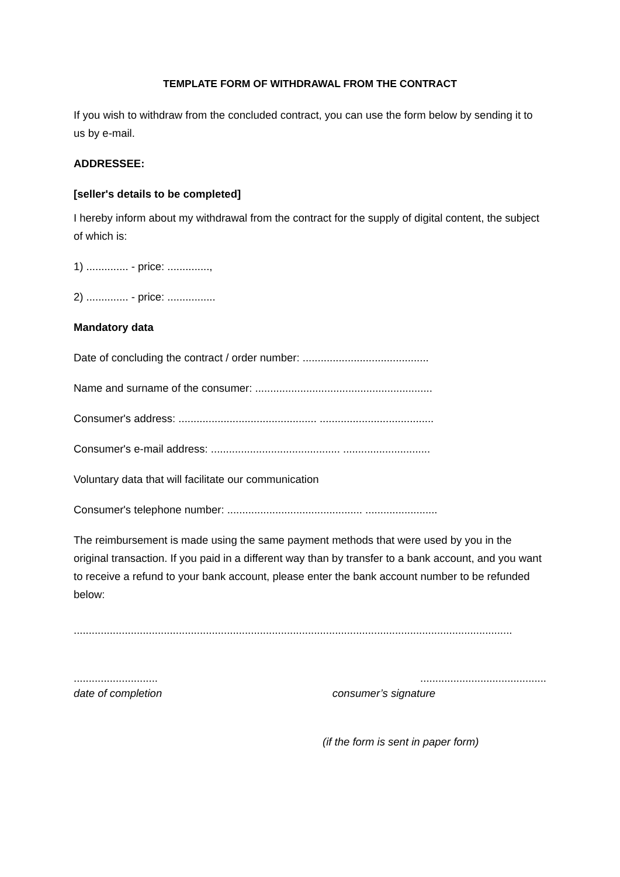TEMPLATE FORM OF WITHDRAWAL FROM THE CONTRACT
If you wish to withdraw from the concluded contract, you can use the form below by sending it to us by e-mail.
ADDRESSEE:
[seller's details to be completed]
I hereby inform about my withdrawal from the contract for the supply of digital content, the subject of which is:
1) .............. - price: ..............,
2) .............. - price: ................
Mandatory data
Date of concluding the contract / order number: ..........................................
Name and surname of the consumer: ...........................................................
Consumer's address: .............................................. ......................................
Consumer's e-mail address: ........................................... .............................
Voluntary data that will facilitate our communication
Consumer's telephone number: ............................................. ........................
The reimbursement is made using the same payment methods that were used by you in the original transaction. If you paid in a different way than by transfer to a bank account, and you want to receive a refund to your bank account, please enter the bank account number to be refunded below:
..................................................................................................................................................
............................
date of completion
..........................................
consumer’s signature
(if the form is sent in paper form)